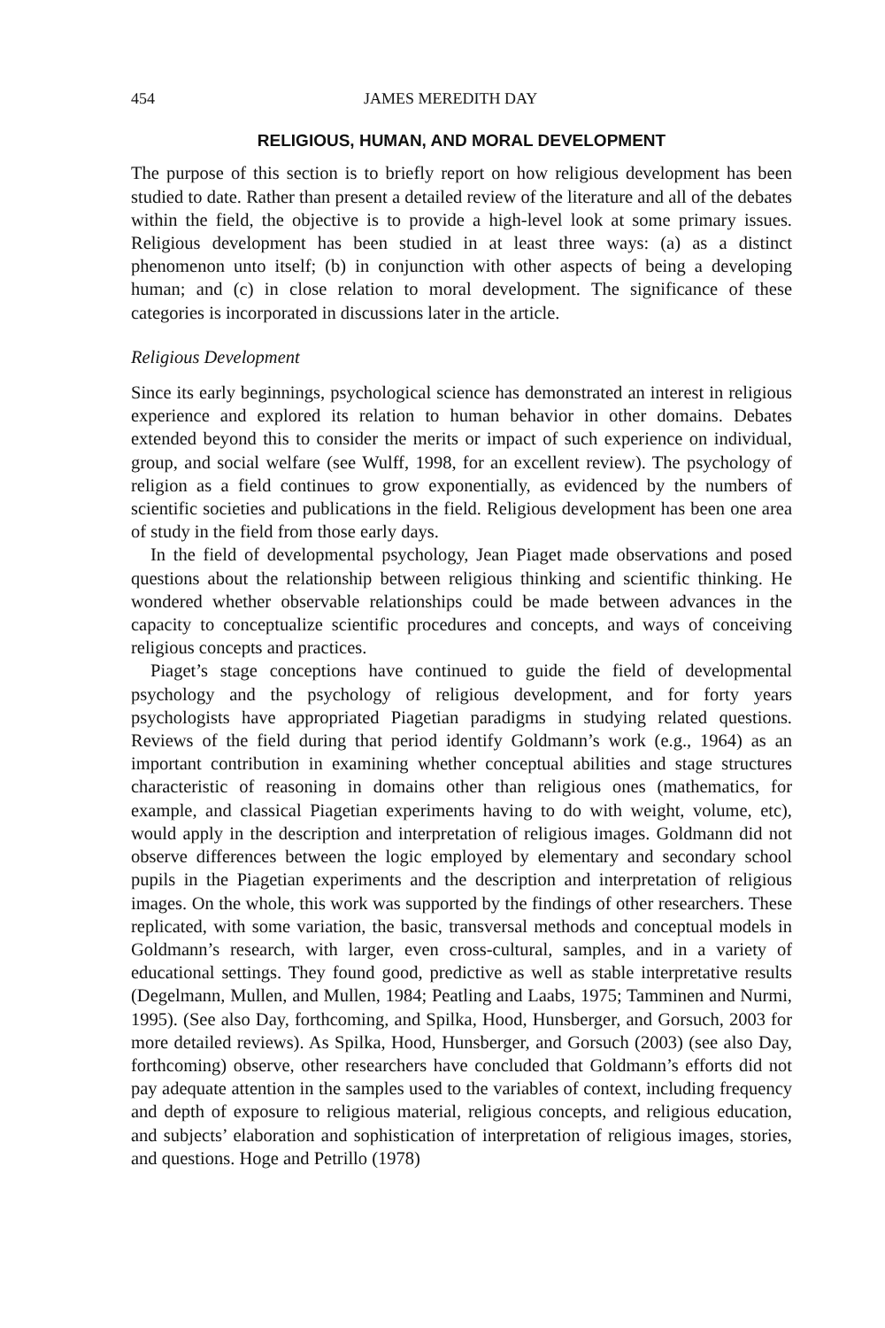454 JAMES MEREDITH DAY
RELIGIOUS, HUMAN, AND MORAL DEVELOPMENT
The purpose of this section is to briefly report on how religious development has been studied to date. Rather than present a detailed review of the literature and all of the debates within the field, the objective is to provide a high-level look at some primary issues. Religious development has been studied in at least three ways: (a) as a distinct phenomenon unto itself; (b) in conjunction with other aspects of being a developing human; and (c) in close relation to moral development. The significance of these categories is incorporated in discussions later in the article.
Religious Development
Since its early beginnings, psychological science has demonstrated an interest in religious experience and explored its relation to human behavior in other domains. Debates extended beyond this to consider the merits or impact of such experience on individual, group, and social welfare (see Wulff, 1998, for an excellent review). The psychology of religion as a field continues to grow exponentially, as evidenced by the numbers of scientific societies and publications in the field. Religious development has been one area of study in the field from those early days.
In the field of developmental psychology, Jean Piaget made observations and posed questions about the relationship between religious thinking and scientific thinking. He wondered whether observable relationships could be made between advances in the capacity to conceptualize scientific procedures and concepts, and ways of conceiving religious concepts and practices.
Piaget’s stage conceptions have continued to guide the field of developmental psychology and the psychology of religious development, and for forty years psychologists have appropriated Piagetian paradigms in studying related questions. Reviews of the field during that period identify Goldmann’s work (e.g., 1964) as an important contribution in examining whether conceptual abilities and stage structures characteristic of reasoning in domains other than religious ones (mathematics, for example, and classical Piagetian experiments having to do with weight, volume, etc), would apply in the description and interpretation of religious images. Goldmann did not observe differences between the logic employed by elementary and secondary school pupils in the Piagetian experiments and the description and interpretation of religious images. On the whole, this work was supported by the findings of other researchers. These replicated, with some variation, the basic, transversal methods and conceptual models in Goldmann’s research, with larger, even cross-cultural, samples, and in a variety of educational settings. They found good, predictive as well as stable interpretative results (Degelmann, Mullen, and Mullen, 1984; Peatling and Laabs, 1975; Tamminen and Nurmi, 1995). (See also Day, forthcoming, and Spilka, Hood, Hunsberger, and Gorsuch, 2003 for more detailed reviews). As Spilka, Hood, Hunsberger, and Gorsuch (2003) (see also Day, forthcoming) observe, other researchers have concluded that Goldmann’s efforts did not pay adequate attention in the samples used to the variables of context, including frequency and depth of exposure to religious material, religious concepts, and religious education, and subjects’ elaboration and sophistication of interpretation of religious images, stories, and questions. Hoge and Petrillo (1978)